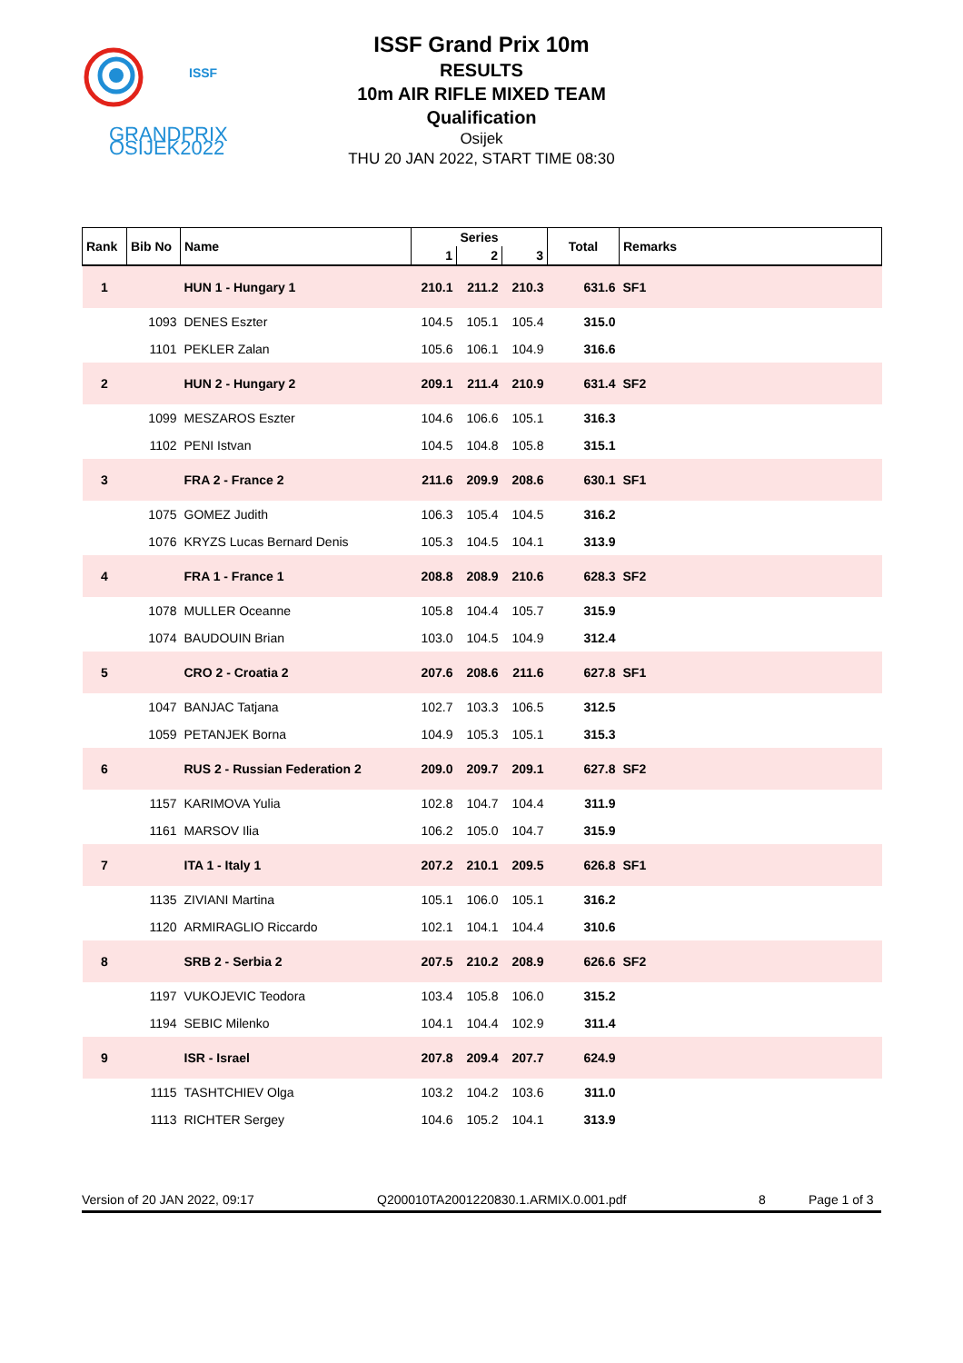ISSF
GRANDPRIX
OSIJEK2022
ISSF Grand Prix 10m
RESULTS
10m AIR RIFLE MIXED TEAM
Qualification
Osijek
THU 20 JAN 2022, START TIME 08:30
| Rank | Bib No | Name | Series | | | Total | Remarks |
| --- | --- | --- | --- | --- | --- | --- | --- |
| | | | 1 | 2 | 3 | | |
| 1 | | HUN 1 - Hungary 1 | 210.1 | 211.2 | 210.3 | 631.6 | SF1 |
| | 1093 | DENES Eszter | 104.5 | 105.1 | 105.4 | 315.0 | |
| | 1101 | PEKLER Zalan | 105.6 | 106.1 | 104.9 | 316.6 | |
| 2 | | HUN 2 - Hungary 2 | 209.1 | 211.4 | 210.9 | 631.4 | SF2 |
| | 1099 | MESZAROS Eszter | 104.6 | 106.6 | 105.1 | 316.3 | |
| | 1102 | PENI Istvan | 104.5 | 104.8 | 105.8 | 315.1 | |
| 3 | | FRA 2 - France 2 | 211.6 | 209.9 | 208.6 | 630.1 | SF1 |
| | 1075 | GOMEZ Judith | 106.3 | 105.4 | 104.5 | 316.2 | |
| | 1076 | KRYZS Lucas Bernard Denis | 105.3 | 104.5 | 104.1 | 313.9 | |
| 4 | | FRA 1 - France 1 | 208.8 | 208.9 | 210.6 | 628.3 | SF2 |
| | 1078 | MULLER Oceanne | 105.8 | 104.4 | 105.7 | 315.9 | |
| | 1074 | BAUDOUIN Brian | 103.0 | 104.5 | 104.9 | 312.4 | |
| 5 | | CRO 2 - Croatia 2 | 207.6 | 208.6 | 211.6 | 627.8 | SF1 |
| | 1047 | BANJAC Tatjana | 102.7 | 103.3 | 106.5 | 312.5 | |
| | 1059 | PETANJEK Borna | 104.9 | 105.3 | 105.1 | 315.3 | |
| 6 | | RUS 2 - Russian Federation 2 | 209.0 | 209.7 | 209.1 | 627.8 | SF2 |
| | 1157 | KARIMOVA Yulia | 102.8 | 104.7 | 104.4 | 311.9 | |
| | 1161 | MARSOV Ilia | 106.2 | 105.0 | 104.7 | 315.9 | |
| 7 | | ITA 1 - Italy 1 | 207.2 | 210.1 | 209.5 | 626.8 | SF1 |
| | 1135 | ZIVIANI Martina | 105.1 | 106.0 | 105.1 | 316.2 | |
| | 1120 | ARMIRAGLIO Riccardo | 102.1 | 104.1 | 104.4 | 310.6 | |
| 8 | | SRB 2 - Serbia 2 | 207.5 | 210.2 | 208.9 | 626.6 | SF2 |
| | 1197 | VUKOJEVIC Teodora | 103.4 | 105.8 | 106.0 | 315.2 | |
| | 1194 | SEBIC Milenko | 104.1 | 104.4 | 102.9 | 311.4 | |
| 9 | | ISR - Israel | 207.8 | 209.4 | 207.7 | 624.9 | |
| | 1115 | TASHTCHIEV Olga | 103.2 | 104.2 | 103.6 | 311.0 | |
| | 1113 | RICHTER Sergey | 104.6 | 105.2 | 104.1 | 313.9 | |
Version of 20 JAN 2022, 09:17 Q200010TA2001220830.1.ARMIX.0.001.pdf 8 Page 1 of 3